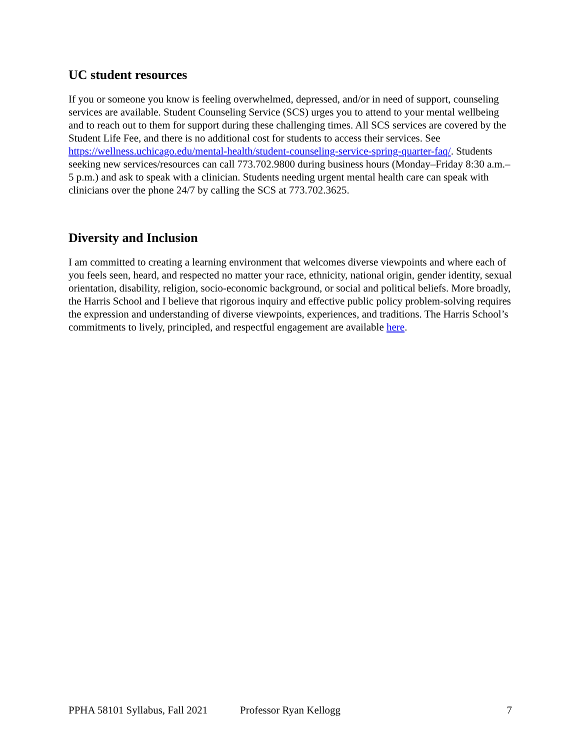UC student resources
If you or someone you know is feeling overwhelmed, depressed, and/or in need of support, counseling services are available. Student Counseling Service (SCS) urges you to attend to your mental wellbeing and to reach out to them for support during these challenging times. All SCS services are covered by the Student Life Fee, and there is no additional cost for students to access their services. See https://wellness.uchicago.edu/mental-health/student-counseling-service-spring-quarter-faq/. Students seeking new services/resources can call 773.702.9800 during business hours (Monday–Friday 8:30 a.m.–5 p.m.) and ask to speak with a clinician. Students needing urgent mental health care can speak with clinicians over the phone 24/7 by calling the SCS at 773.702.3625.
Diversity and Inclusion
I am committed to creating a learning environment that welcomes diverse viewpoints and where each of you feels seen, heard, and respected no matter your race, ethnicity, national origin, gender identity, sexual orientation, disability, religion, socio-economic background, or social and political beliefs. More broadly, the Harris School and I believe that rigorous inquiry and effective public policy problem-solving requires the expression and understanding of diverse viewpoints, experiences, and traditions. The Harris School’s commitments to lively, principled, and respectful engagement are available here.
PPHA 58101 Syllabus, Fall 2021 Professor Ryan Kellogg 7